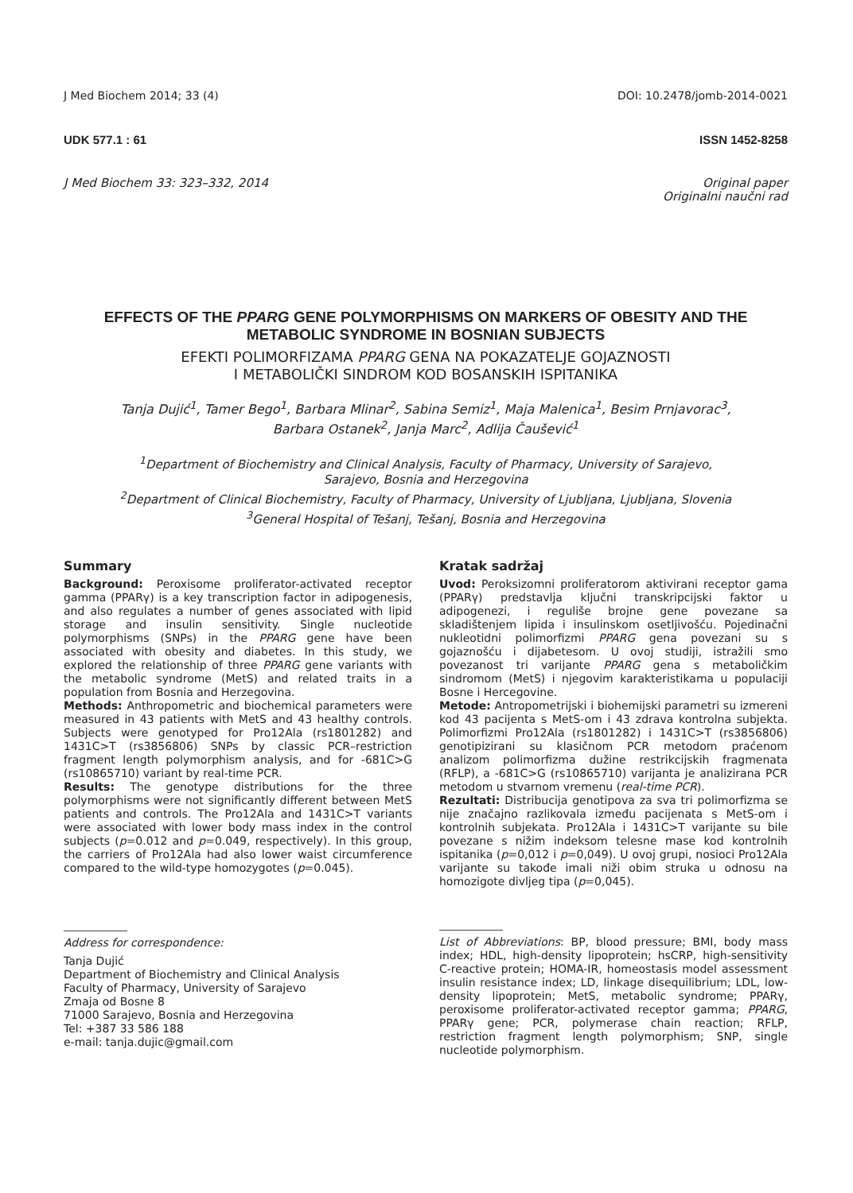J Med Biochem 2014; 33 (4) DOI: 10.2478/jomb-2014-0021
UDK 577.1 : 61 ISSN 1452-8258
J Med Biochem 33: 323–332, 2014 Original paper
Originalni naučni rad
EFFECTS OF THE PPARG GENE POLYMORPHISMS ON MARKERS OF OBESITY AND THE METABOLIC SYNDROME IN BOSNIAN SUBJECTS
EFEKTI POLIMORFIZAMA PPARG GENA NA POKAZATELJE GOJAZNOSTI
I METABOLIČKI SINDROM KOD BOSANSKIH ISPITANIKA
Tanja Dujić<sup>1</sup>, Tamer Bego<sup>1</sup>, Barbara Mlinar<sup>2</sup>, Sabina Semiz<sup>1</sup>, Maja Malenica<sup>1</sup>, Besim Prnjavorac<sup>3</sup>,
Barbara Ostanek<sup>2</sup>, Janja Marc<sup>2</sup>, Adlija Čaušević<sup>1</sup>
<sup>1</sup> Department of Biochemistry and Clinical Analysis, Faculty of Pharmacy, University of Sarajevo,
Sarajevo, Bosnia and Herzegovina
<sup>2</sup> Department of Clinical Biochemistry, Faculty of Pharmacy, University of Ljubljana, Ljubljana, Slovenia
<sup>3</sup> General Hospital of Tešanj, Tešanj, Bosnia and Herzegovina
Summary
Background: Peroxisome proliferator-activated receptor gamma (PPARγ) is a key transcription factor in adipogenesis, and also regulates a number of genes associated with lipid storage and insulin sensitivity. Single nucleotide polymorphisms (SNPs) in the PPARG gene have been associated with obesity and diabetes. In this study, we explored the relationship of three PPARG gene variants with the metabolic syndrome (MetS) and related traits in a population from Bosnia and Herzegovina.
Methods: Anthropometric and biochemical parameters were measured in 43 patients with MetS and 43 healthy controls. Subjects were genotyped for Pro12Ala (rs1801282) and 1431C>T (rs3856806) SNPs by classic PCR–restriction fragment length polymorphism analysis, and for -681C>G (rs10865710) variant by real-time PCR.
Results: The genotype distributions for the three polymorphisms were not significantly different between MetS patients and controls. The Pro12Ala and 1431C>T variants were associated with lower body mass index in the control subjects (p=0.012 and p=0.049, respectively). In this group, the carriers of Pro12Ala had also lower waist circumference compared to the wild-type homozygotes (p=0.045).
Address for correspondence:
Tanja Dujić
Department of Biochemistry and Clinical Analysis
Faculty of Pharmacy, University of Sarajevo
Zmaja od Bosne 8
71000 Sarajevo, Bosnia and Herzegovina
Tel: +387 33 586 188
e-mail: tanja.dujic@gmail.com
Kratak sadržaj
Uvod: Peroksizomni proliferatorom aktivirani receptor gama (PPARγ) predstavlja ključni transkripcijski faktor u adipogenezi, i reguliše brojne gene povezane sa skladištenjem lipida i insulinskom osetljivošću. Pojedinačni nukleotidni polimorfizmi PPARG gena povezani su s gojaznošću i dijabetesom. U ovoj studiji, istražili smo povezanost tri varijante PPARG gena s metaboličkim sindromom (MetS) i njegovim karakteristikama u populaciji Bosne i Hercegovine.
Metode: Antropometrijski i biohemijski parametri su izmereni kod 43 pacijenta s MetS-om i 43 zdrava kontrolna subjekta. Polimorfizmi Pro12Ala (rs1801282) i 1431C>T (rs3856806) genotipizirani su klasičnom PCR metodom praćenom analizom polimorfizma dužine restrikcijskih fragmenata (RFLP), a -681C>G (rs10865710) varijanta je analizirana PCR metodom u stvarnom vremenu (real-time PCR).
Rezultati: Distribucija genotipova za sva tri polimorfizma se nije značajno razlikovala između pacijenata s MetS-om i kontrolnih subjekata. Pro12Ala i 1431C>T varijante su bile povezane s nižim indeksom telesne mase kod kontrolnih ispitanika (p=0,012 i p=0,049). U ovoj grupi, nosioci Pro12Ala varijante su takođe imali niži obim struka u odnosu na homozigote divljeg tipa (p=0,045).
List of Abbreviations: BP, blood pressure; BMI, body mass index; HDL, high-density lipoprotein; hsCRP, high-sensitivity C-reactive protein; HOMA-IR, homeostasis model assessment insulin resistance index; LD, linkage disequilibrium; LDL, low-density lipoprotein; MetS, metabolic syndrome; PPARγ, peroxisome proliferator-activated receptor gamma; PPARG, PPARγ gene; PCR, polymerase chain reaction; RFLP, restriction fragment length polymorphism; SNP, single nucleotide polymorphism.